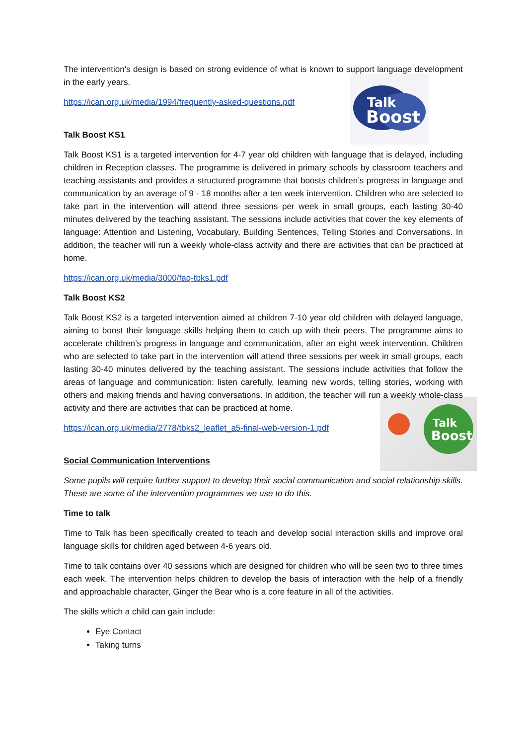The intervention's design is based on strong evidence of what is known to support language development in the early years.
Talk
Boost
https://ican.org.uk/media/1994/frequently-asked-questions.pdf
Talk Boost KS1
Talk Boost KS1 is a targeted intervention for 4-7 year old children with language that is delayed, including children in Reception classes. The programme is delivered in primary schools by classroom teachers and teaching assistants and provides a structured programme that boosts children’s progress in language and communication by an average of 9 - 18 months after a ten week intervention. Children who are selected to take part in the intervention will attend three sessions per week in small groups, each lasting 30-40 minutes delivered by the teaching assistant. The sessions include activities that cover the key elements of language: Attention and Listening, Vocabulary, Building Sentences, Telling Stories and Conversations. In addition, the teacher will run a weekly whole-class activity and there are activities that can be practiced at home.
https://ican.org.uk/media/3000/faq-tbks1.pdf
Talk Boost KS2
Talk Boost KS2 is a targeted intervention aimed at children 7-10 year old children with delayed language, aiming to boost their language skills helping them to catch up with their peers. The programme aims to accelerate children’s progress in language and communication, after an eight week intervention. Children who are selected to take part in the intervention will attend three sessions per week in small groups, each lasting 30-40 minutes delivered by the teaching assistant. The sessions include activities that follow the areas of language and communication: listen carefully, learning new words, telling stories, working with others and making friends and having conversations. In addition, the teacher will run a weekly whole-class activity and there are activities that can be practiced at home.
Talk
Boost
https://ican.org.uk/media/2778/tbks2_leaflet_a5-final-web-version-1.pdf
Social Communication Interventions
Some pupils will require further support to develop their social communication and social relationship skills. These are some of the intervention programmes we use to do this.
Time to talk
Time to Talk has been specifically created to teach and develop social interaction skills and improve oral language skills for children aged between 4-6 years old.
Time to talk contains over 40 sessions which are designed for children who will be seen two to three times each week. The intervention helps children to develop the basis of interaction with the help of a friendly and approachable character, Ginger the Bear who is a core feature in all of the activities.
The skills which a child can gain include:
Eye Contact
Taking turns